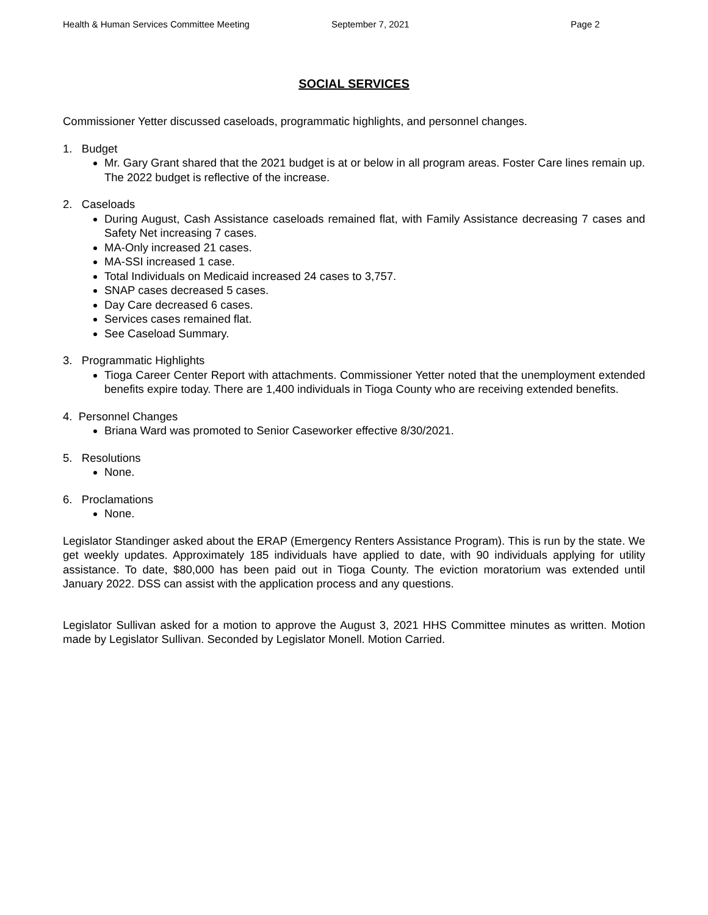Health & Human Services Committee Meeting September 7, 2021 Page 2
SOCIAL SERVICES
Commissioner Yetter discussed caseloads, programmatic highlights, and personnel changes.
1. Budget
Mr. Gary Grant shared that the 2021 budget is at or below in all program areas. Foster Care lines remain up. The 2022 budget is reflective of the increase.
2. Caseloads
During August, Cash Assistance caseloads remained flat, with Family Assistance decreasing 7 cases and Safety Net increasing 7 cases.
MA-Only increased 21 cases.
MA-SSI increased 1 case.
Total Individuals on Medicaid increased 24 cases to 3,757.
SNAP cases decreased 5 cases.
Day Care decreased 6 cases.
Services cases remained flat.
See Caseload Summary.
3. Programmatic Highlights
Tioga Career Center Report with attachments. Commissioner Yetter noted that the unemployment extended benefits expire today. There are 1,400 individuals in Tioga County who are receiving extended benefits.
4. Personnel Changes
Briana Ward was promoted to Senior Caseworker effective 8/30/2021.
5. Resolutions
None.
6. Proclamations
None.
Legislator Standinger asked about the ERAP (Emergency Renters Assistance Program). This is run by the state. We get weekly updates. Approximately 185 individuals have applied to date, with 90 individuals applying for utility assistance. To date, $80,000 has been paid out in Tioga County. The eviction moratorium was extended until January 2022. DSS can assist with the application process and any questions.
Legislator Sullivan asked for a motion to approve the August 3, 2021 HHS Committee minutes as written. Motion made by Legislator Sullivan. Seconded by Legislator Monell. Motion Carried.